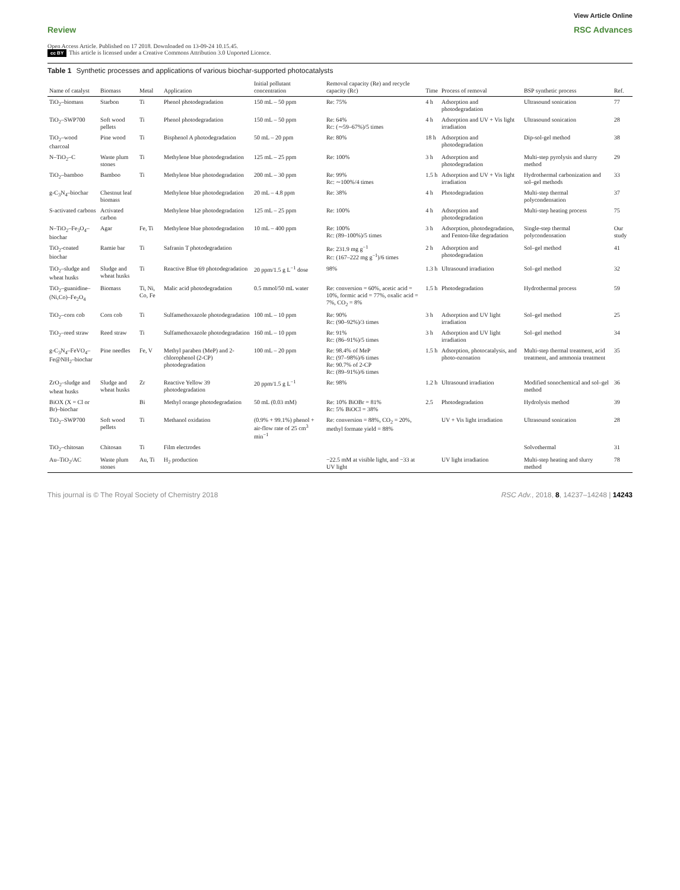View Article Online
Review RSC Advances
Open Access Article. Published on 17 2018. Downloaded on 13-09-24 10.15.45.
cc BY This article is licensed under a Creative Commons Attribution 3.0 Unported Licence.
Table 1 Synthetic processes and applications of various biochar-supported photocatalysts
| Name of catalyst | Biomass | Metal | Application | Initial pollutant concentration | Removal capacity (Re) and recycle capacity (Rc) | Time | Process of removal | BSP synthetic process | Ref. |
| --- | --- | --- | --- | --- | --- | --- | --- | --- | --- |
| TiO<sub>2</sub>–biomass | Starbon | Ti | Phenol photodegradation | 150 mL – 50 ppm | Re: 75% | 4 h | Adsorption and photodegradation | Ultrasound sonication | 77 |
| TiO<sub>2</sub>–SWP700 | Soft wood pellets | Ti | Phenol photodegradation | 150 mL – 50 ppm | Re: 64% Rc: (∼59–67%)/5 times | 4 h | Adsorption and UV + Vis light irradiation | Ultrasound sonication | 28 |
| TiO<sub>2</sub>–wood charcoal | Pine wood | Ti | Bisphenol A photodegradation | 50 mL – 20 ppm | Re: 80% | 18 h | Adsorption and photodegradation | Dip-sol-gel method | 38 |
| N–TiO<sub>2</sub>–C | Waste plum stones | Ti | Methylene blue photodegradation | 125 mL – 25 ppm | Re: 100% | 3 h | Adsorption and photodegradation | Multi-step pyrolysis and slurry method | 29 |
| TiO<sub>2</sub>–bamboo | Bamboo | Ti | Methylene blue photodegradation | 200 mL – 30 ppm | Re: 99% Rc: ∼100%/4 times | 1.5 h | Adsorption and UV + Vis light irradiation | Hydrothermal carbonization and sol–gel methods | 33 |
| g-C<sub>3</sub>N<sub>4</sub>–biochar | Chestnut leaf biomass | | Methylene blue photodegradation | 20 mL – 4.8 ppm | Re: 38% | 4 h | Photodegradation | Multi-step thermal polycondensation | 37 |
| S-activated carbons | Activated carbon | | Methylene blue photodegradation | 125 mL – 25 ppm | Re: 100% | 4 h | Adsorption and photodegradation | Multi-step heating process | 75 |
| N–TiO<sub>2</sub>–Fe<sub>3</sub>O<sub>4</sub>–biochar | Agar | Fe, Ti | Methylene blue photodegradation | 10 mL – 400 ppm | Re: 100% Rc: (89–100%)/5 times | 3 h | Adsorption, photodegradation, and Fenton-like degradation | Single-step thermal polycondensation | Our study |
| TiO<sub>2</sub>-coated biochar | Ramie bar | Ti | Safranin T photodegradation | | Re: 231.9 mg g<sup>−1</sup> Rc: (167–222 mg g<sup>−1</sup>)/6 times | 2 h | Adsorption and photodegradation | Sol–gel method | 41 |
| TiO<sub>2</sub>–sludge and wheat husks | Sludge and wheat husks | Ti | Reactive Blue 69 photodegradation | 20 ppm/1.5 g L<sup>−1</sup> dose | 98% | 1.3 h | Ultrasound irradiation | Sol–gel method | 32 |
| TiO<sub>2</sub>–guanidine–(Ni,Co)–Fe<sub>2</sub>O<sub>4</sub> | Biomass | Ti, Ni, Co, Fe | Malic acid photodegradation | 0.5 mmol/50 mL water | Re: conversion = 60%, acetic acid = 10%, formic acid = 77%, oxalic acid = 7%, CO<sub>2</sub> = 8% | 1.5 h | Photodegradation | Hydrothermal process | 59 |
| TiO<sub>2</sub>–corn cob | Corn cob | Ti | Sulfamethoxazole photodegradation | 100 mL – 10 ppm | Re: 90% Rc: (90–92%)/3 times | 3 h | Adsorption and UV light irradiation | Sol–gel method | 25 |
| TiO<sub>2</sub>–reed straw | Reed straw | Ti | Sulfamethoxazole photodegradation | 160 mL – 10 ppm | Re: 91% Rc: (86–91%)/5 times | 3 h | Adsorption and UV light irradiation | Sol–gel method | 34 |
| g-C<sub>3</sub>N<sub>4</sub>–FeVO<sub>4</sub>–Fe@NH<sub>2</sub>–biochar | Pine needles | Fe, V | Methyl paraben (MeP) and 2-chlorophenol (2-CP) photodegradation | 100 mL – 20 ppm | Re: 98.4% of MeP Rc: (97–98%)/6 times Re: 90.7% of 2-CP Rc: (89–91%)/6 times | 1.5 h | Adsorption, photocatalysis, and photo-ozonation | Multi-step thermal treatment, acid treatment, and ammonia treatment | 35 |
| ZrO<sub>2</sub>–sludge and wheat husks | Sludge and wheat husks | Zr | Reactive Yellow 39 photodegradation | 20 ppm/1.5 g L<sup>−1</sup> | Re: 98% | 1.2 h | Ultrasound irradiation | Modified sonochemical and sol–gel method | 36 |
| BiOX (X = Cl or Br)–biochar | | Bi | Methyl orange photodegradation | 50 mL (0.03 mM) | Re: 10% BiOBr = 81% Rc: 5% BiOCl = 38% | 2.5 | Photodegradation | Hydrolysis method | 39 |
| TiO<sub>2</sub>–SWP700 | Soft wood pellets | Ti | Methanol oxidation | (0.9% + 99.1%) phenol + air-flow rate of 25 cm<sup>3</sup> min<sup>−1</sup> | Re: conversion = 88%, CO<sub>2</sub> = 20%, methyl formate yield = 88% | | UV + Vis light irradiation | Ultrasound sonication | 28 |
| TiO<sub>2</sub>–chitosan | Chitosan | Ti | Film electrodes | | | | | Solvothermal | 31 |
| Au–TiO<sub>2</sub>/AC | Waste plum stones | Au, Ti | H<sub>2</sub> production | | −22.5 mM at visible light, and −33 at UV light | | UV light irradiation | Multi-step heating and slurry method | 78 |
This journal is © The Royal Society of Chemistry 2018 RSC Adv., 2018, 8, 14237–14248 | 14243